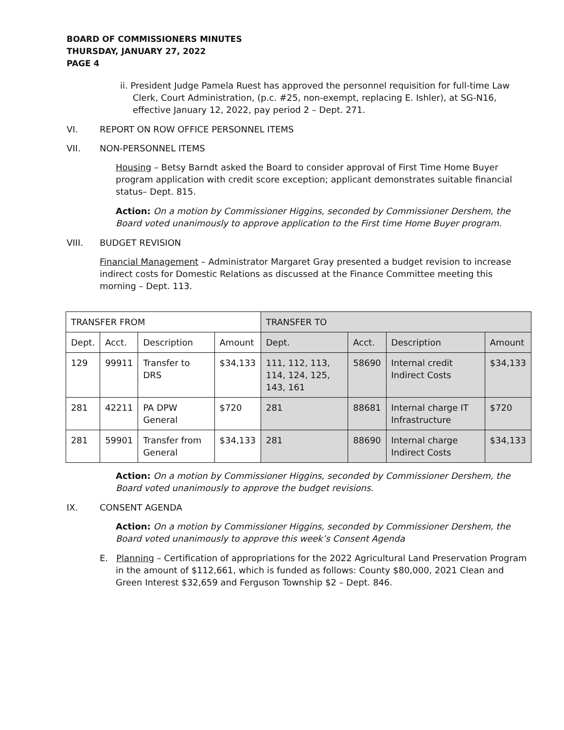BOARD OF COMMISSIONERS MINUTES
THURSDAY, JANUARY 27, 2022
PAGE 4
ii. President Judge Pamela Ruest has approved the personnel requisition for full-time Law Clerk, Court Administration, (p.c. #25, non-exempt, replacing E. Ishler), at SG-N16, effective January 12, 2022, pay period 2 – Dept. 271.
VI. REPORT ON ROW OFFICE PERSONNEL ITEMS
VII. NON-PERSONNEL ITEMS
Housing – Betsy Barndt asked the Board to consider approval of First Time Home Buyer program application with credit score exception; applicant demonstrates suitable financial status– Dept. 815.
Action: On a motion by Commissioner Higgins, seconded by Commissioner Dershem, the Board voted unanimously to approve application to the First time Home Buyer program.
VIII. BUDGET REVISION
Financial Management – Administrator Margaret Gray presented a budget revision to increase indirect costs for Domestic Relations as discussed at the Finance Committee meeting this morning – Dept. 113.
| TRANSFER FROM | | | | TRANSFER TO | | | |
| Dept. | Acct. | Description | Amount | Dept. | Acct. | Description | Amount |
| 129 | 99911 | Transfer to DRS | $34,133 | 111, 112, 113, 114, 124, 125, 143, 161 | 58690 | Internal credit Indirect Costs | $34,133 |
| 281 | 42211 | PA DPW General | $720 | 281 | 88681 | Internal charge IT Infrastructure | $720 |
| 281 | 59901 | Transfer from General | $34,133 | 281 | 88690 | Internal charge Indirect Costs | $34,133 |
Action: On a motion by Commissioner Higgins, seconded by Commissioner Dershem, the Board voted unanimously to approve the budget revisions.
IX. CONSENT AGENDA
Action: On a motion by Commissioner Higgins, seconded by Commissioner Dershem, the Board voted unanimously to approve this week’s Consent Agenda
E. Planning – Certification of appropriations for the 2022 Agricultural Land Preservation Program in the amount of $112,661, which is funded as follows: County $80,000, 2021 Clean and Green Interest $32,659 and Ferguson Township $2 – Dept. 846.